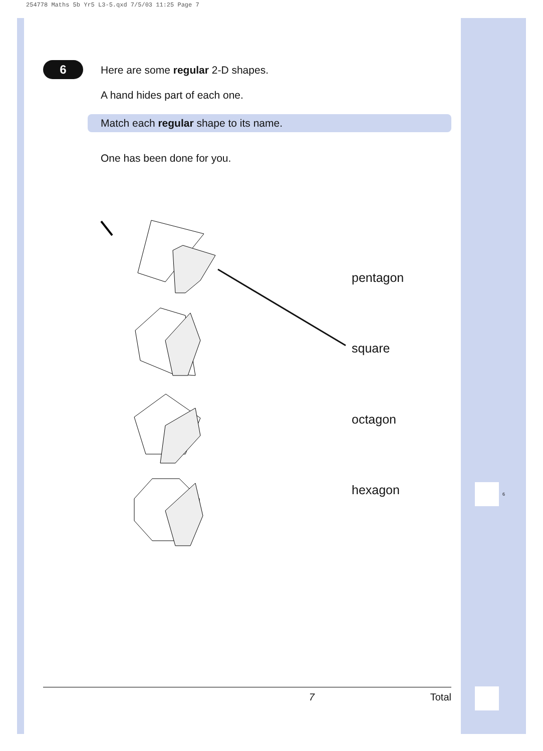254778 Maths 5b Yr5 L3-5.qxd 7/5/03 11:25 Page 7
6
Here are some regular 2-D shapes.
A hand hides part of each one.
Match each regular shape to its name.
One has been done for you.
pentagon
square
octagon
hexagon 6
7 Total